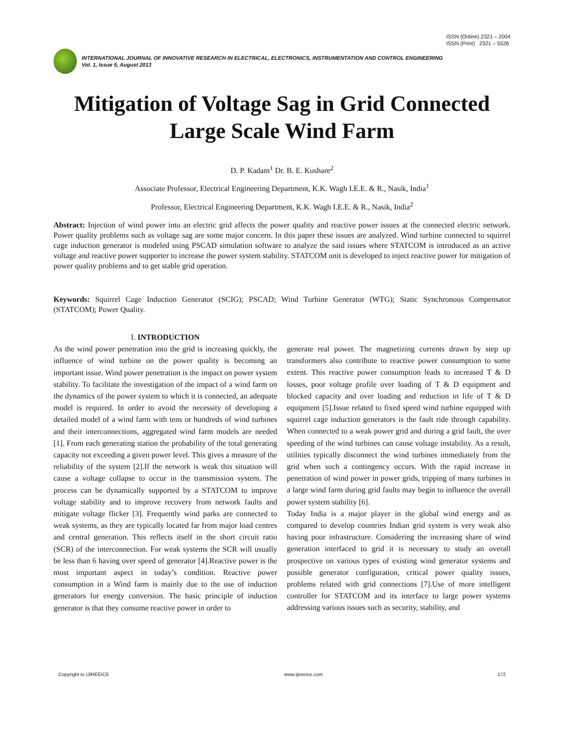ISSN (Online) 2321 – 2004
ISSN (Print) 2321 – 5526
INTERNATIONAL JOURNAL OF INNOVATIVE RESEARCH IN ELECTRICAL, ELECTRONICS, INSTRUMENTATION AND CONTROL ENGINEERING
Vol. 1, Issue 5, August 2013
Mitigation of Voltage Sag in Grid Connected
Large Scale Wind Farm
D. P. Kadam<sup>1</sup> Dr. B. E. Kushare<sup>2</sup>
Associate Professor, Electrical Engineering Department, K.K. Wagh I.E.E. & R., Nasik, India<sup>1</sup>
Professor, Electrical Engineering Department, K.K. Wagh I.E.E. & R., Nasik, India<sup>2</sup>
Abstract: Injection of wind power into an electric grid affects the power quality and reactive power issues at the connected electric network. Power quality problems such as voltage sag are some major concern. In this paper these issues are analyzed. Wind turbine connected to squirrel cage induction generator is modeled using PSCAD simulation software to analyze the said issues where STATCOM is introduced as an active voltage and reactive power supporter to increase the power system stability. STATCOM unit is developed to inject reactive power for mitigation of power quality problems and to get stable grid operation.
Keywords: Squirrel Cage Induction Generator (SCIG); PSCAD; Wind Turbine Generator (WTG); Static Synchronous Compensator (STATCOM); Power Quality.
I. INTRODUCTION
As the wind power penetration into the grid is increasing quickly, the influence of wind turbine on the power quality is becoming an important issue. Wind power penetration is the impact on power system stability. To facilitate the investigation of the impact of a wind farm on the dynamics of the power system to which it is connected, an adequate model is required. In order to avoid the necessity of developing a detailed model of a wind farm with tens or hundreds of wind turbines and their interconnections, aggregated wind farm models are needed [1]. From each generating station the probability of the total generating capacity not exceeding a given power level. This gives a measure of the reliability of the system [2].If the network is weak this situation will cause a voltage collapse to occur in the transmission system. The process can be dynamically supported by a STATCOM to improve voltage stability and to improve recovery from network faults and mitigate voltage flicker [3]. Frequently wind parks are connected to weak systems, as they are typically located far from major load centres and central generation. This reflects itself in the short circuit ratio (SCR) of the interconnection. For weak systems the SCR will usually be less than 6 having over speed of generator [4].Reactive power is the most important aspect in today’s condition. Reactive power consumption in a Wind farm is mainly due to the use of induction generators for energy conversion. The basic principle of induction generator is that they consume reactive power in order to
generate real power. The magnetizing currents drawn by step up transformers also contribute to reactive power consumption to some extent. This reactive power consumption leads to increased T & D losses, poor voltage profile over loading of T & D equipment and blocked capacity and over loading and reduction in life of T & D equipment [5].Issue related to fixed speed wind turbine equipped with squirrel cage induction generators is the fault ride through capability. When connected to a weak power grid and during a grid fault, the over speeding of the wind turbines can cause voltage instability. As a result, utilities typically disconnect the wind turbines immediately from the grid when such a contingency occurs. With the rapid increase in penetration of wind power in power grids, tripping of many turbines in a large wind farm during grid faults may begin to influence the overall power system stability [6].
Today India is a major player in the global wind energy and as compared to develop countries Indian grid system is very weak also having poor infrastructure. Considering the increasing share of wind generation interfaced to grid it is necessary to study an overall prospective on various types of existing wind generator systems and possible generator configuration, critical power quality issues, problems related with grid connections [7].Use of more intelligent controller for STATCOM and its interface to large power systems addressing various issues such as security, stability, and
Copyright to IJIREEICE www.ijireeice.com 172